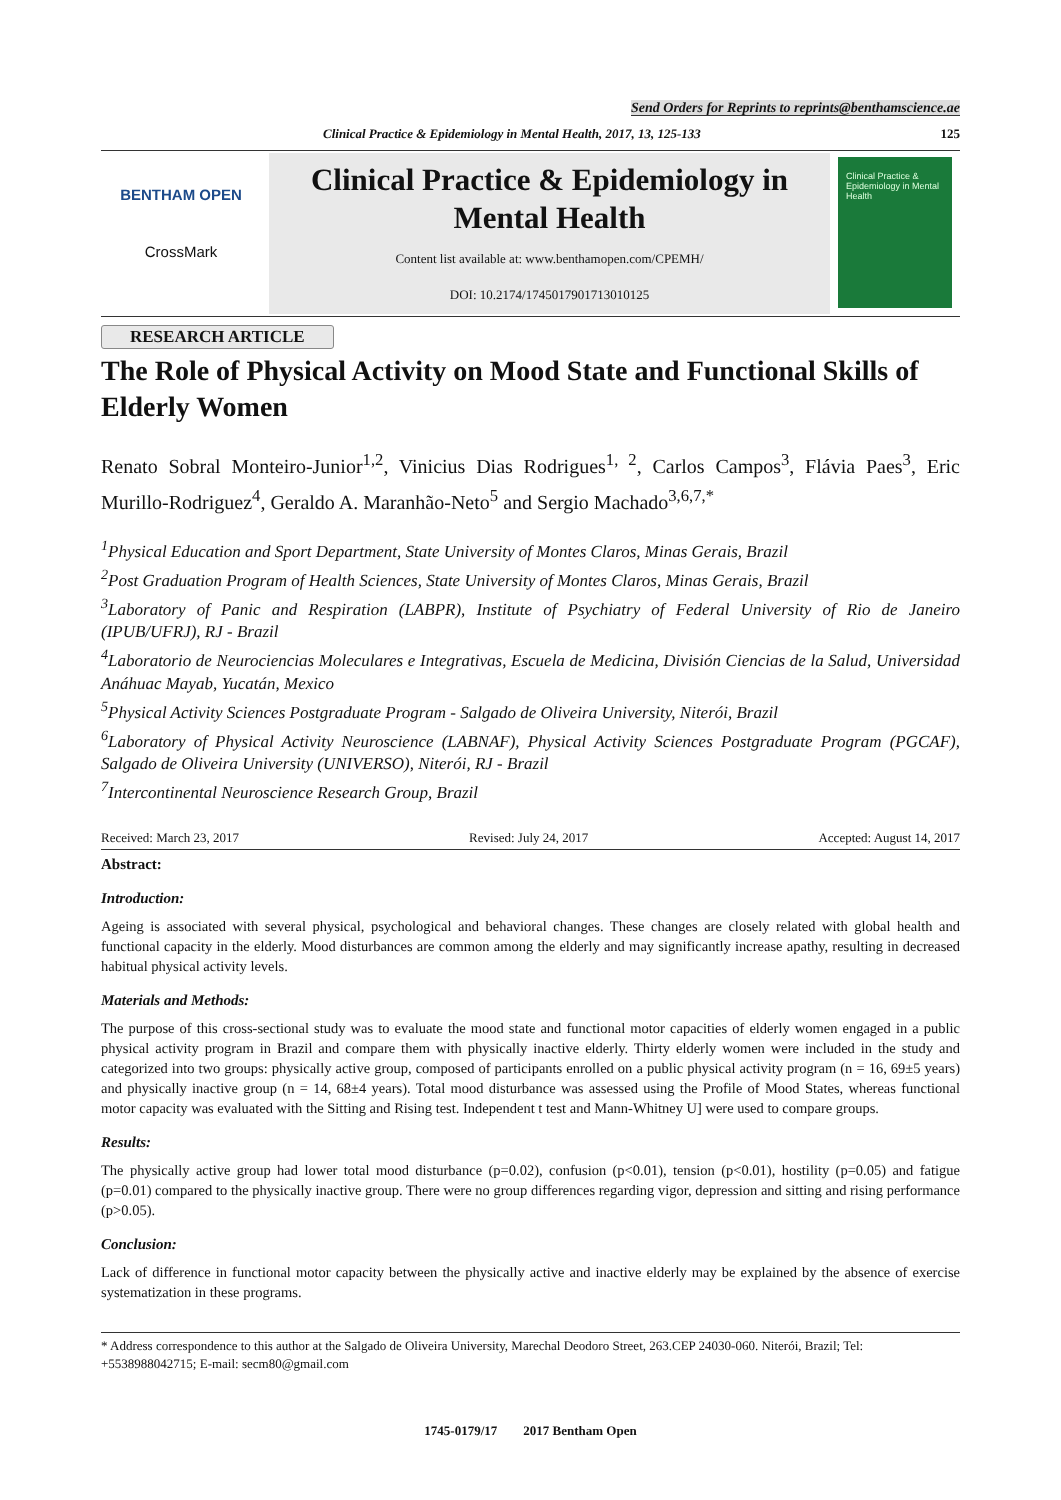Send Orders for Reprints to reprints@benthamscience.ae
Clinical Practice & Epidemiology in Mental Health, 2017, 13, 125-133 125
BENTHAM OPEN
CrossMark
Clinical Practice & Epidemiology in Mental Health
Content list available at: www.benthamopen.com/CPEMH/
DOI: 10.2174/1745017901713010125
Clinical Practice & Epidemiology in Mental Health
RESEARCH ARTICLE
The Role of Physical Activity on Mood State and Functional Skills of Elderly Women
Renato Sobral Monteiro-Junior<sup>1,2</sup>, Vinicius Dias Rodrigues<sup>1, 2</sup>, Carlos Campos<sup>3</sup>, Flávia Paes<sup>3</sup>, Eric Murillo-Rodriguez<sup>4</sup>, Geraldo A. Maranhão-Neto<sup>5</sup> and Sergio Machado<sup>3,6,7,*</sup>
<sup>1</sup> Physical Education and Sport Department, State University of Montes Claros, Minas Gerais, Brazil
<sup>2</sup> Post Graduation Program of Health Sciences, State University of Montes Claros, Minas Gerais, Brazil
<sup>3</sup> Laboratory of Panic and Respiration (LABPR), Institute of Psychiatry of Federal University of Rio de Janeiro (IPUB/UFRJ), RJ - Brazil
<sup>4</sup> Laboratorio de Neurociencias Moleculares e Integrativas, Escuela de Medicina, División Ciencias de la Salud, Universidad Anáhuac Mayab, Yucatán, Mexico
<sup>5</sup> Physical Activity Sciences Postgraduate Program - Salgado de Oliveira University, Niterói, Brazil
<sup>6</sup> Laboratory of Physical Activity Neuroscience (LABNAF), Physical Activity Sciences Postgraduate Program (PGCAF), Salgado de Oliveira University (UNIVERSO), Niterói, RJ - Brazil
<sup>7</sup> Intercontinental Neuroscience Research Group, Brazil
Received: March 23, 2017 Revised: July 24, 2017 Accepted: August 14, 2017
Abstract:
Introduction:
Ageing is associated with several physical, psychological and behavioral changes. These changes are closely related with global health and functional capacity in the elderly. Mood disturbances are common among the elderly and may significantly increase apathy, resulting in decreased habitual physical activity levels.
Materials and Methods:
The purpose of this cross-sectional study was to evaluate the mood state and functional motor capacities of elderly women engaged in a public physical activity program in Brazil and compare them with physically inactive elderly. Thirty elderly women were included in the study and categorized into two groups: physically active group, composed of participants enrolled on a public physical activity program (n = 16, 69±5 years) and physically inactive group (n = 14, 68±4 years). Total mood disturbance was assessed using the Profile of Mood States, whereas functional motor capacity was evaluated with the Sitting and Rising test. Independent t test and Mann-Whitney U] were used to compare groups.
Results:
The physically active group had lower total mood disturbance (p=0.02), confusion (p<0.01), tension (p<0.01), hostility (p=0.05) and fatigue (p=0.01) compared to the physically inactive group. There were no group differences regarding vigor, depression and sitting and rising performance (p>0.05).
Conclusion:
Lack of difference in functional motor capacity between the physically active and inactive elderly may be explained by the absence of exercise systematization in these programs.
* Address correspondence to this author at the Salgado de Oliveira University, Marechal Deodoro Street, 263.CEP 24030-060. Niterói, Brazil; Tel: +5538988042715; E-mail: secm80@gmail.com
1745-0179/17 2017 Bentham Open